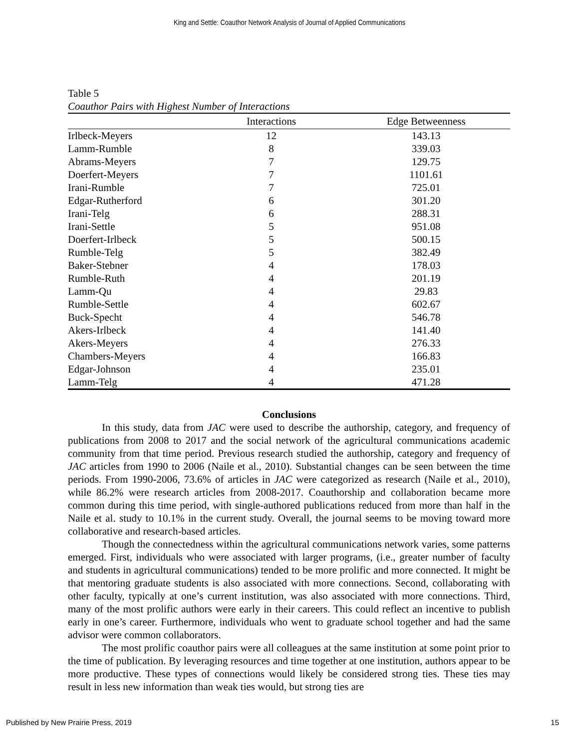King and Settle: Coauthor Network Analysis of Journal of Applied Communications
Table 5
Coauthor Pairs with Highest Number of Interactions
| | Interactions | Edge Betweenness |
| --- | --- | --- |
| Irlbeck-Meyers | 12 | 143.13 |
| Lamm-Rumble | 8 | 339.03 |
| Abrams-Meyers | 7 | 129.75 |
| Doerfert-Meyers | 7 | 1101.61 |
| Irani-Rumble | 7 | 725.01 |
| Edgar-Rutherford | 6 | 301.20 |
| Irani-Telg | 6 | 288.31 |
| Irani-Settle | 5 | 951.08 |
| Doerfert-Irlbeck | 5 | 500.15 |
| Rumble-Telg | 5 | 382.49 |
| Baker-Stebner | 4 | 178.03 |
| Rumble-Ruth | 4 | 201.19 |
| Lamm-Qu | 4 | 29.83 |
| Rumble-Settle | 4 | 602.67 |
| Buck-Specht | 4 | 546.78 |
| Akers-Irlbeck | 4 | 141.40 |
| Akers-Meyers | 4 | 276.33 |
| Chambers-Meyers | 4 | 166.83 |
| Edgar-Johnson | 4 | 235.01 |
| Lamm-Telg | 4 | 471.28 |
Conclusions
In this study, data from JAC were used to describe the authorship, category, and frequency of publications from 2008 to 2017 and the social network of the agricultural communications academic community from that time period. Previous research studied the authorship, category and frequency of JAC articles from 1990 to 2006 (Naile et al., 2010). Substantial changes can be seen between the time periods. From 1990-2006, 73.6% of articles in JAC were categorized as research (Naile et al., 2010), while 86.2% were research articles from 2008-2017. Coauthorship and collaboration became more common during this time period, with single-authored publications reduced from more than half in the Naile et al. study to 10.1% in the current study. Overall, the journal seems to be moving toward more collaborative and research-based articles.
Though the connectedness within the agricultural communications network varies, some patterns emerged. First, individuals who were associated with larger programs, (i.e., greater number of faculty and students in agricultural communications) tended to be more prolific and more connected. It might be that mentoring graduate students is also associated with more connections. Second, collaborating with other faculty, typically at one’s current institution, was also associated with more connections. Third, many of the most prolific authors were early in their careers. This could reflect an incentive to publish early in one’s career. Furthermore, individuals who went to graduate school together and had the same advisor were common collaborators.
The most prolific coauthor pairs were all colleagues at the same institution at some point prior to the time of publication. By leveraging resources and time together at one institution, authors appear to be more productive. These types of connections would likely be considered strong ties. These ties may result in less new information than weak ties would, but strong ties are
Published by New Prairie Press, 2019 15